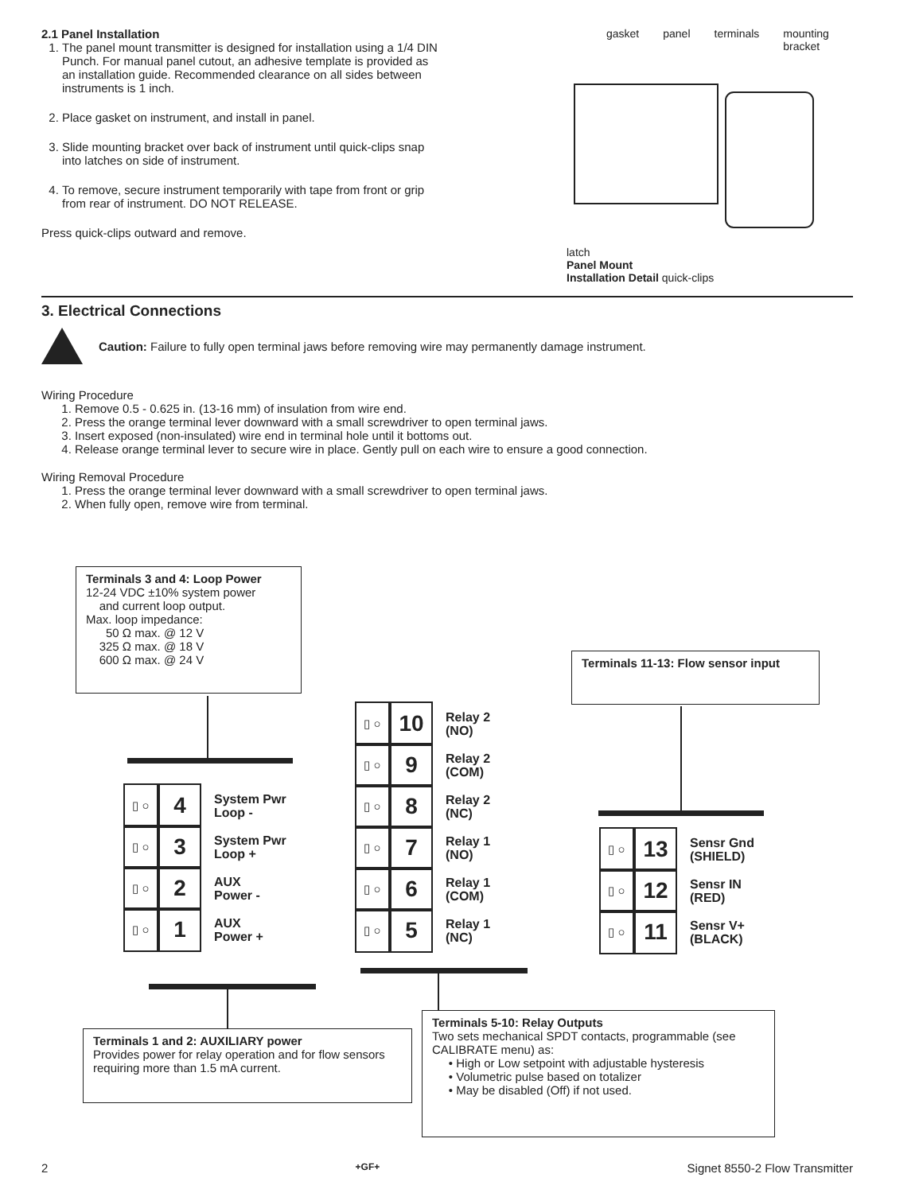2.1 Panel Installation
1. The panel mount transmitter is designed for installation using a 1/4 DIN Punch. For manual panel cutout, an adhesive template is provided as an installation guide. Recommended clearance on all sides between instruments is 1 inch.
2. Place gasket on instrument, and install in panel.
3. Slide mounting bracket over back of instrument until quick-clips snap into latches on side of instrument.
4. To remove, secure instrument temporarily with tape from front or grip from rear of instrument. DO NOT RELEASE.
Press quick-clips outward and remove.
gasket panel terminals mounting bracket
latch
Panel Mount
Installation Detail quick-clips
3. Electrical Connections
Caution: Failure to fully open terminal jaws before removing wire may permanently damage instrument.
Wiring Procedure
1. Remove 0.5 - 0.625 in. (13-16 mm) of insulation from wire end.
2. Press the orange terminal lever downward with a small screwdriver to open terminal jaws.
3. Insert exposed (non-insulated) wire end in terminal hole until it bottoms out.
4. Release orange terminal lever to secure wire in place. Gently pull on each wire to ensure a good connection.
Wiring Removal Procedure
1. Press the orange terminal lever downward with a small screwdriver to open terminal jaws.
2. When fully open, remove wire from terminal.
Terminals 3 and 4: Loop Power
12-24 VDC ±10% system power
and current loop output.
Max. loop impedance:
50 Ω max. @ 12 V
325 Ω max. @ 18 V
600 Ω max. @ 24 V
Terminals 11-13: Flow sensor input
▯ ○
4
System Pwr
Loop -
▯ ○
3
System Pwr
Loop +
▯ ○
2
AUX
Power -
▯ ○
1
AUX
Power +
▯ ○
10
Relay 2
(NO)
▯ ○
9
Relay 2
(COM)
▯ ○
8
Relay 2
(NC)
▯ ○
7
Relay 1
(NO)
▯ ○
6
Relay 1
(COM)
▯ ○
5
Relay 1
(NC)
▯ ○
13
Sensr Gnd
(SHIELD)
▯ ○
12
Sensr IN
(RED)
▯ ○
11
Sensr V+
(BLACK)
Terminals 1 and 2: AUXILIARY power
Provides power for relay operation and for flow sensors requiring more than 1.5 mA current.
Terminals 5-10: Relay Outputs
Two sets mechanical SPDT contacts, programmable (see CALIBRATE menu) as:
• High or Low setpoint with adjustable hysteresis
• Volumetric pulse based on totalizer
• May be disabled (Off) if not used.
2 +GF+ Signet 8550-2 Flow Transmitter